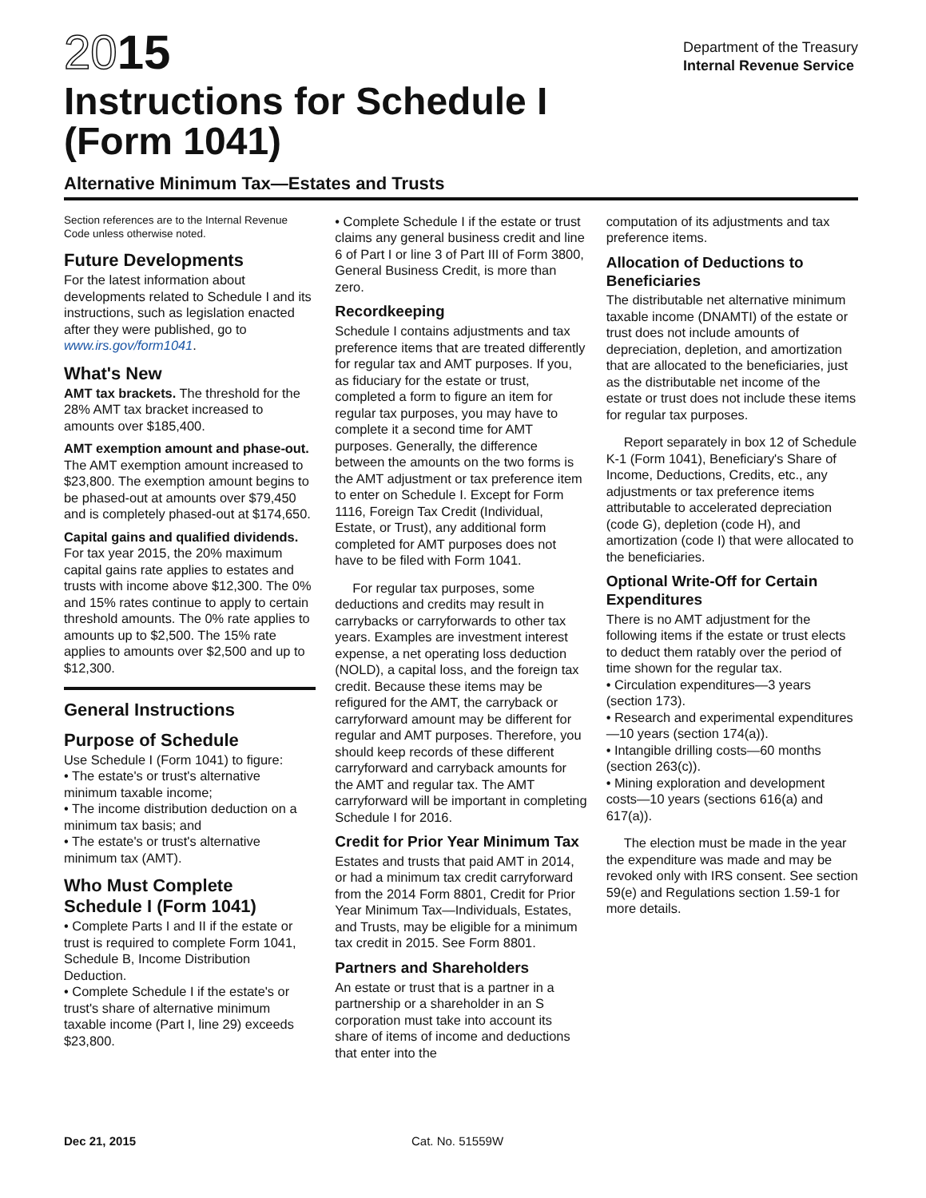2015
Instructions for Schedule I
(Form 1041)
Department of the Treasury
Internal Revenue Service
Alternative Minimum Tax—Estates and Trusts
Section references are to the Internal Revenue Code unless otherwise noted.
Future Developments
For the latest information about developments related to Schedule I and its instructions, such as legislation enacted after they were published, go to www.irs.gov/form1041.
What's New
AMT tax brackets. The threshold for the 28% AMT tax bracket increased to amounts over $185,400.
AMT exemption amount and phase-out. The AMT exemption amount increased to $23,800. The exemption amount begins to be phased-out at amounts over $79,450 and is completely phased-out at $174,650.
Capital gains and qualified dividends. For tax year 2015, the 20% maximum capital gains rate applies to estates and trusts with income above $12,300. The 0% and 15% rates continue to apply to certain threshold amounts. The 0% rate applies to amounts up to $2,500. The 15% rate applies to amounts over $2,500 and up to $12,300.
General Instructions
Purpose of Schedule
Use Schedule I (Form 1041) to figure:
• The estate's or trust's alternative minimum taxable income;
• The income distribution deduction on a minimum tax basis; and
• The estate's or trust's alternative minimum tax (AMT).
Who Must Complete Schedule I (Form 1041)
• Complete Parts I and II if the estate or trust is required to complete Form 1041, Schedule B, Income Distribution Deduction.
• Complete Schedule I if the estate's or trust's share of alternative minimum taxable income (Part I, line 29) exceeds $23,800.
• Complete Schedule I if the estate or trust claims any general business credit and line 6 of Part I or line 3 of Part III of Form 3800, General Business Credit, is more than zero.
Recordkeeping
Schedule I contains adjustments and tax preference items that are treated differently for regular tax and AMT purposes. If you, as fiduciary for the estate or trust, completed a form to figure an item for regular tax purposes, you may have to complete it a second time for AMT purposes. Generally, the difference between the amounts on the two forms is the AMT adjustment or tax preference item to enter on Schedule I. Except for Form 1116, Foreign Tax Credit (Individual, Estate, or Trust), any additional form completed for AMT purposes does not have to be filed with Form 1041.
For regular tax purposes, some deductions and credits may result in carrybacks or carryforwards to other tax years. Examples are investment interest expense, a net operating loss deduction (NOLD), a capital loss, and the foreign tax credit. Because these items may be refigured for the AMT, the carryback or carryforward amount may be different for regular and AMT purposes. Therefore, you should keep records of these different carryforward and carryback amounts for the AMT and regular tax. The AMT carryforward will be important in completing Schedule I for 2016.
Credit for Prior Year Minimum Tax
Estates and trusts that paid AMT in 2014, or had a minimum tax credit carryforward from the 2014 Form 8801, Credit for Prior Year Minimum Tax—Individuals, Estates, and Trusts, may be eligible for a minimum tax credit in 2015. See Form 8801.
Partners and Shareholders
An estate or trust that is a partner in a partnership or a shareholder in an S corporation must take into account its share of items of income and deductions that enter into the
computation of its adjustments and tax preference items.
Allocation of Deductions to Beneficiaries
The distributable net alternative minimum taxable income (DNAMTI) of the estate or trust does not include amounts of depreciation, depletion, and amortization that are allocated to the beneficiaries, just as the distributable net income of the estate or trust does not include these items for regular tax purposes.
Report separately in box 12 of Schedule K-1 (Form 1041), Beneficiary's Share of Income, Deductions, Credits, etc., any adjustments or tax preference items attributable to accelerated depreciation (code G), depletion (code H), and amortization (code I) that were allocated to the beneficiaries.
Optional Write-Off for Certain Expenditures
There is no AMT adjustment for the following items if the estate or trust elects to deduct them ratably over the period of time shown for the regular tax.
• Circulation expenditures—3 years (section 173).
• Research and experimental expenditures—10 years (section 174(a)).
• Intangible drilling costs—60 months (section 263(c)).
• Mining exploration and development costs—10 years (sections 616(a) and 617(a)).
The election must be made in the year the expenditure was made and may be revoked only with IRS consent. See section 59(e) and Regulations section 1.59-1 for more details.
Dec 21, 2015 Cat. No. 51559W